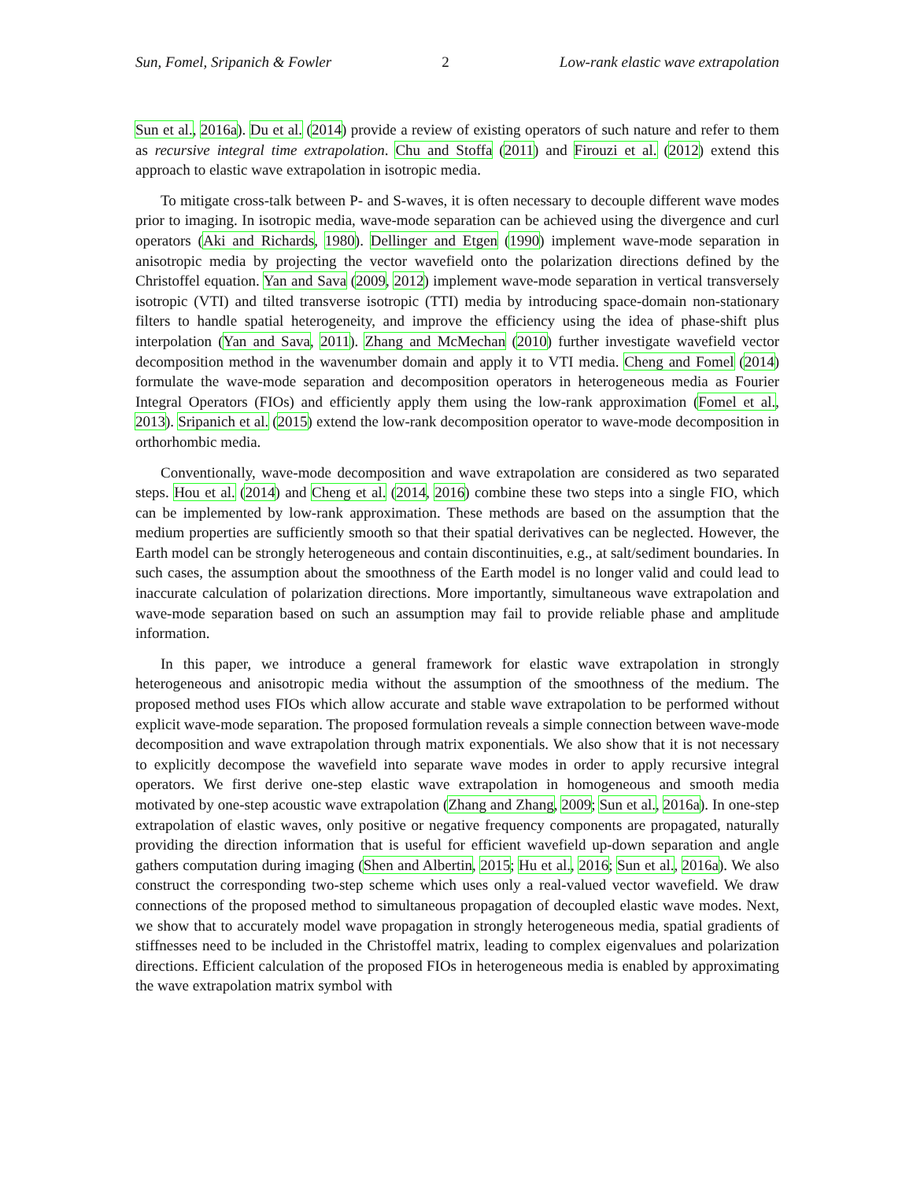Sun, Fomel, Sripanich & Fowler 2 Low-rank elastic wave extrapolation
Sun et al., 2016a). Du et al. (2014) provide a review of existing operators of such nature and refer to them as recursive integral time extrapolation. Chu and Stoffa (2011) and Firouzi et al. (2012) extend this approach to elastic wave extrapolation in isotropic media.
To mitigate cross-talk between P- and S-waves, it is often necessary to decouple different wave modes prior to imaging. In isotropic media, wave-mode separation can be achieved using the divergence and curl operators (Aki and Richards, 1980). Dellinger and Etgen (1990) implement wave-mode separation in anisotropic media by projecting the vector wavefield onto the polarization directions defined by the Christoffel equation. Yan and Sava (2009, 2012) implement wave-mode separation in vertical transversely isotropic (VTI) and tilted transverse isotropic (TTI) media by introducing space-domain non-stationary filters to handle spatial heterogeneity, and improve the efficiency using the idea of phase-shift plus interpolation (Yan and Sava, 2011). Zhang and McMechan (2010) further investigate wavefield vector decomposition method in the wavenumber domain and apply it to VTI media. Cheng and Fomel (2014) formulate the wave-mode separation and decomposition operators in heterogeneous media as Fourier Integral Operators (FIOs) and efficiently apply them using the low-rank approximation (Fomel et al., 2013). Sripanich et al. (2015) extend the low-rank decomposition operator to wave-mode decomposition in orthorhombic media.
Conventionally, wave-mode decomposition and wave extrapolation are considered as two separated steps. Hou et al. (2014) and Cheng et al. (2014, 2016) combine these two steps into a single FIO, which can be implemented by low-rank approximation. These methods are based on the assumption that the medium properties are sufficiently smooth so that their spatial derivatives can be neglected. However, the Earth model can be strongly heterogeneous and contain discontinuities, e.g., at salt/sediment boundaries. In such cases, the assumption about the smoothness of the Earth model is no longer valid and could lead to inaccurate calculation of polarization directions. More importantly, simultaneous wave extrapolation and wave-mode separation based on such an assumption may fail to provide reliable phase and amplitude information.
In this paper, we introduce a general framework for elastic wave extrapolation in strongly heterogeneous and anisotropic media without the assumption of the smoothness of the medium. The proposed method uses FIOs which allow accurate and stable wave extrapolation to be performed without explicit wave-mode separation. The proposed formulation reveals a simple connection between wave-mode decomposition and wave extrapolation through matrix exponentials. We also show that it is not necessary to explicitly decompose the wavefield into separate wave modes in order to apply recursive integral operators. We first derive one-step elastic wave extrapolation in homogeneous and smooth media motivated by one-step acoustic wave extrapolation (Zhang and Zhang, 2009; Sun et al., 2016a). In one-step extrapolation of elastic waves, only positive or negative frequency components are propagated, naturally providing the direction information that is useful for efficient wavefield up-down separation and angle gathers computation during imaging (Shen and Albertin, 2015; Hu et al., 2016; Sun et al., 2016a). We also construct the corresponding two-step scheme which uses only a real-valued vector wavefield. We draw connections of the proposed method to simultaneous propagation of decoupled elastic wave modes. Next, we show that to accurately model wave propagation in strongly heterogeneous media, spatial gradients of stiffnesses need to be included in the Christoffel matrix, leading to complex eigenvalues and polarization directions. Efficient calculation of the proposed FIOs in heterogeneous media is enabled by approximating the wave extrapolation matrix symbol with